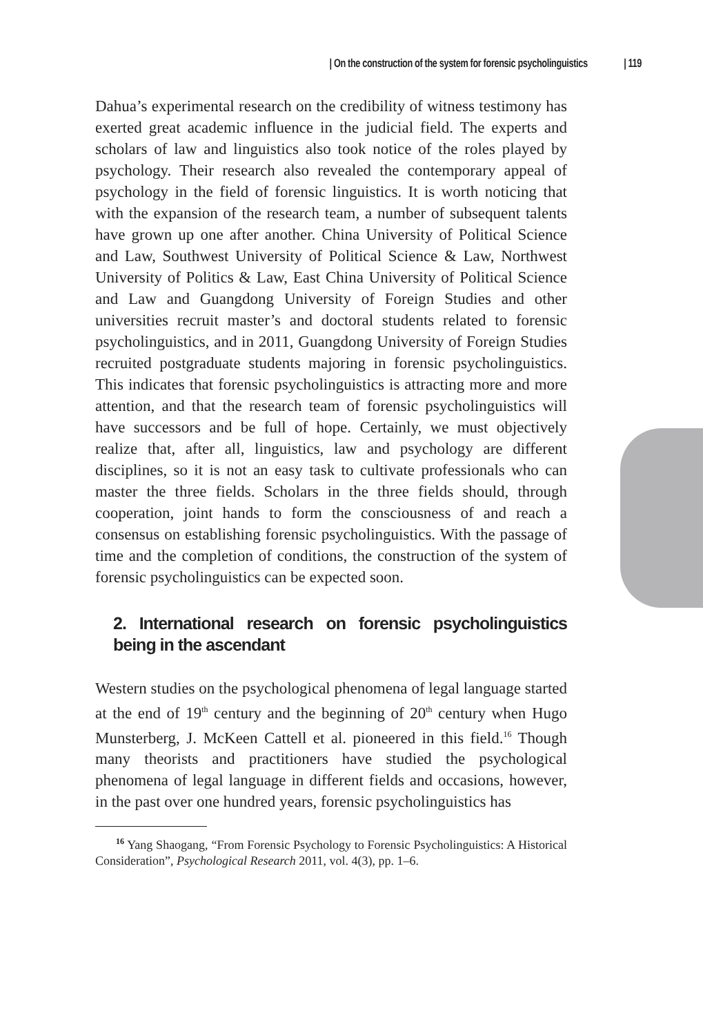| On the construction of the system for forensic psycholinguistics
| 119
Dahua’s experimental research on the credibility of witness testimony has exerted great academic influence in the judicial field. The experts and scholars of law and linguistics also took notice of the roles played by psychology. Their research also revealed the contemporary appeal of psychology in the field of forensic linguistics. It is worth noticing that with the expansion of the research team, a number of subsequent talents have grown up one after another. China University of Political Science and Law, Southwest University of Political Science & Law, Northwest University of Politics & Law, East China University of Political Science and Law and Guangdong University of Foreign Studies and other universities recruit master’s and doctoral students related to forensic psycholinguistics, and in 2011, Guangdong University of Foreign Studies recruited postgraduate students majoring in forensic psycholinguistics. This indicates that forensic psycholinguistics is attracting more and more attention, and that the research team of forensic psycholinguistics will have successors and be full of hope. Certainly, we must objectively realize that, after all, linguistics, law and psychology are different disciplines, so it is not an easy task to cultivate professionals who can master the three fields. Scholars in the three fields should, through cooperation, joint hands to form the consciousness of and reach a consensus on establishing forensic psycholinguistics. With the passage of time and the completion of conditions, the construction of the system of forensic psycholinguistics can be expected soon.
2. International research on forensic psycholinguistics being in the ascendant
Western studies on the psychological phenomena of legal language started at the end of 19<sup>th</sup> century and the beginning of 20<sup>th</sup> century when Hugo Munsterberg, J. McKeen Cattell et al. pioneered in this field.<sup>16</sup> Though many theorists and practitioners have studied the psychological phenomena of legal language in different fields and occasions, however, in the past over one hundred years, forensic psycholinguistics has
<sup>16</sup> Yang Shaogang, “From Forensic Psychology to Forensic Psycholinguistics: A Historical Consideration”, Psychological Research 2011, vol. 4(3), pp. 1–6.